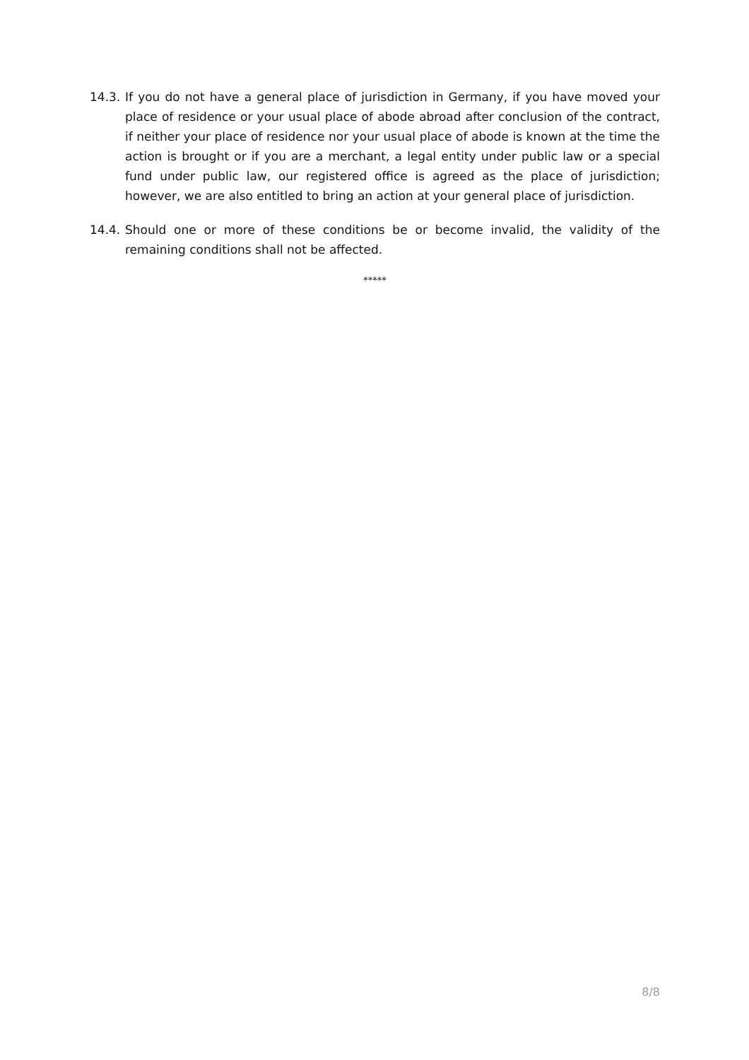14.3.
If you do not have a general place of jurisdiction in Germany, if you have moved your place of residence or your usual place of abode abroad after conclusion of the contract, if neither your place of residence nor your usual place of abode is known at the time the action is brought or if you are a merchant, a legal entity under public law or a special fund under public law, our registered office is agreed as the place of jurisdiction; however, we are also entitled to bring an action at your general place of jurisdiction.
14.4.
Should one or more of these conditions be or become invalid, the validity of the remaining conditions shall not be affected.
*****
8/8